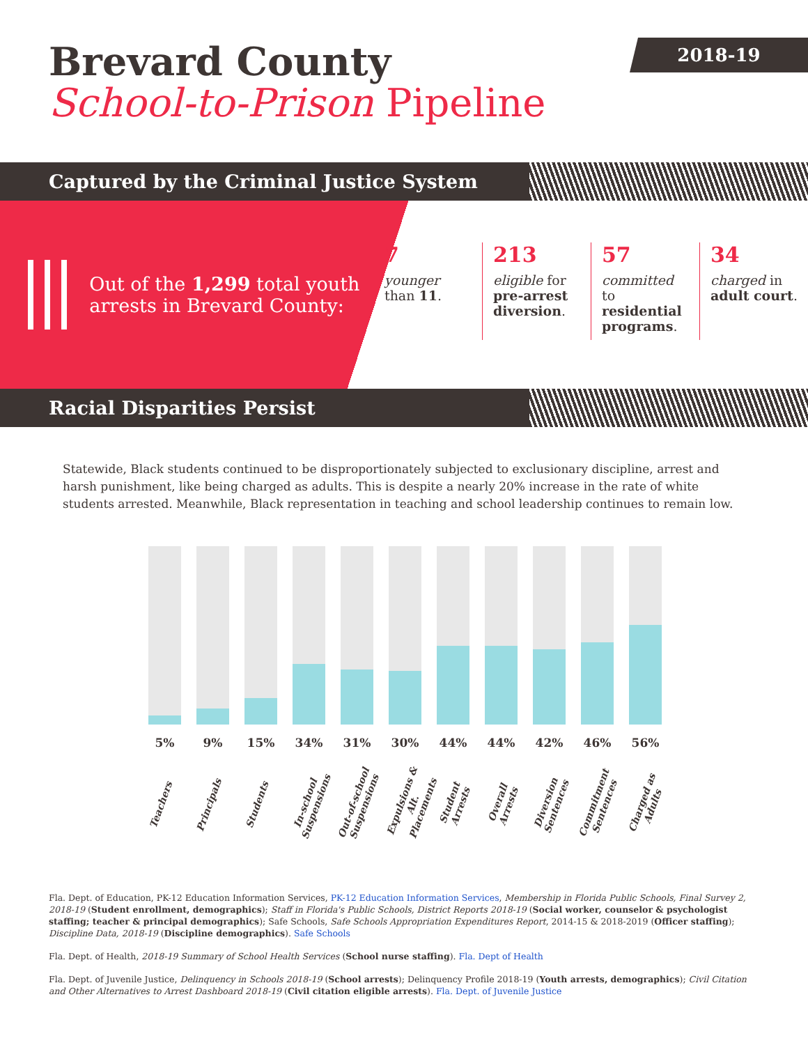2018-19
Brevard County
School-to-Prison Pipeline
Captured by the Criminal Justice System
Out of the 1,299 total youth arrests in Brevard County:
7
younger than 11.
213
eligible for pre-arrest diversion.
57
committed to residential programs.
34
charged in adult court.
Racial Disparities Persist
Statewide, Black students continued to be disproportionately subjected to exclusionary discipline, arrest and harsh punishment, like being charged as adults. This is despite a nearly 20% increase in the rate of white students arrested. Meanwhile, Black representation in teaching and school leadership continues to remain low.
5%
Teachers
9%
Principals
15%
Students
34%
In-school Suspensions
31%
Out-of-school Suspensions
30%
Expulsions & Alt. Placements
44%
Student Arrests
44%
Overall Arrests
42%
Diversion Sentences
46%
Commitment Sentences
56%
Charged as Adults
Fla. Dept. of Education, PK-12 Education Information Services, PK-12 Education Information Services, Membership in Florida Public Schools, Final Survey 2, 2018-19 (Student enrollment, demographics); Staff in Florida's Public Schools, District Reports 2018-19 (Social worker, counselor & psychologist staffing; teacher & principal demographics); Safe Schools, Safe Schools Appropriation Expenditures Report, 2014-15 & 2018-2019 (Officer staffing); Discipline Data, 2018-19 (Discipline demographics). Safe Schools
Fla. Dept. of Health, 2018-19 Summary of School Health Services (School nurse staffing). Fla. Dept of Health
Fla. Dept. of Juvenile Justice, Delinquency in Schools 2018-19 (School arrests); Delinquency Profile 2018-19 (Youth arrests, demographics); Civil Citation and Other Alternatives to Arrest Dashboard 2018-19 (Civil citation eligible arrests). Fla. Dept. of Juvenile Justice